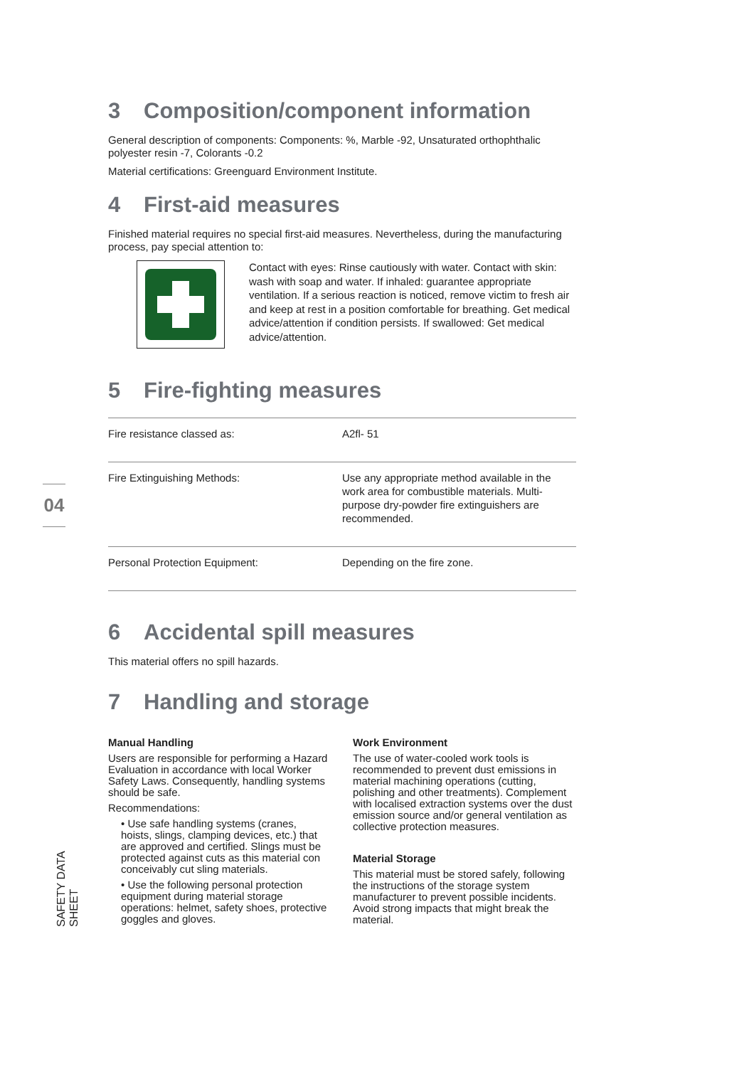04
SAFETY DATA SHEET
3 Composition/component information
General description of components: Components: %, Marble -92, Unsaturated orthophthalic polyester resin -7, Colorants -0.2
Material certifications: Greenguard Environment Institute.
4 First-aid measures
Finished material requires no special first-aid measures. Nevertheless, during the manufacturing process, pay special attention to:
Contact with eyes: Rinse cautiously with water. Contact with skin: wash with soap and water. If inhaled: guarantee appropriate ventilation. If a serious reaction is noticed, remove victim to fresh air and keep at rest in a position comfortable for breathing. Get medical advice/attention if condition persists. If swallowed: Get medical advice/attention.
5 Fire-fighting measures
| Fire resistance classed as: | A2fl- 51 |
| Fire Extinguishing Methods: | Use any appropriate method available in the work area for combustible materials. Multi-purpose dry-powder fire extinguishers are recommended. |
| Personal Protection Equipment: | Depending on the fire zone. |
6 Accidental spill measures
This material offers no spill hazards.
7 Handling and storage
Manual Handling
Users are responsible for performing a Hazard Evaluation in accordance with local Worker Safety Laws. Consequently, handling systems should be safe.
Recommendations:
• Use safe handling systems (cranes, hoists, slings, clamping devices, etc.) that are approved and certified. Slings must be protected against cuts as this material con conceivably cut sling materials.
• Use the following personal protection equipment during material storage operations: helmet, safety shoes, protective goggles and gloves.
Work Environment
The use of water-cooled work tools is recommended to prevent dust emissions in material machining operations (cutting, polishing and other treatments). Complement with localised extraction systems over the dust emission source and/or general ventilation as collective protection measures.
Material Storage
This material must be stored safely, following the instructions of the storage system manufacturer to prevent possible incidents. Avoid strong impacts that might break the material.